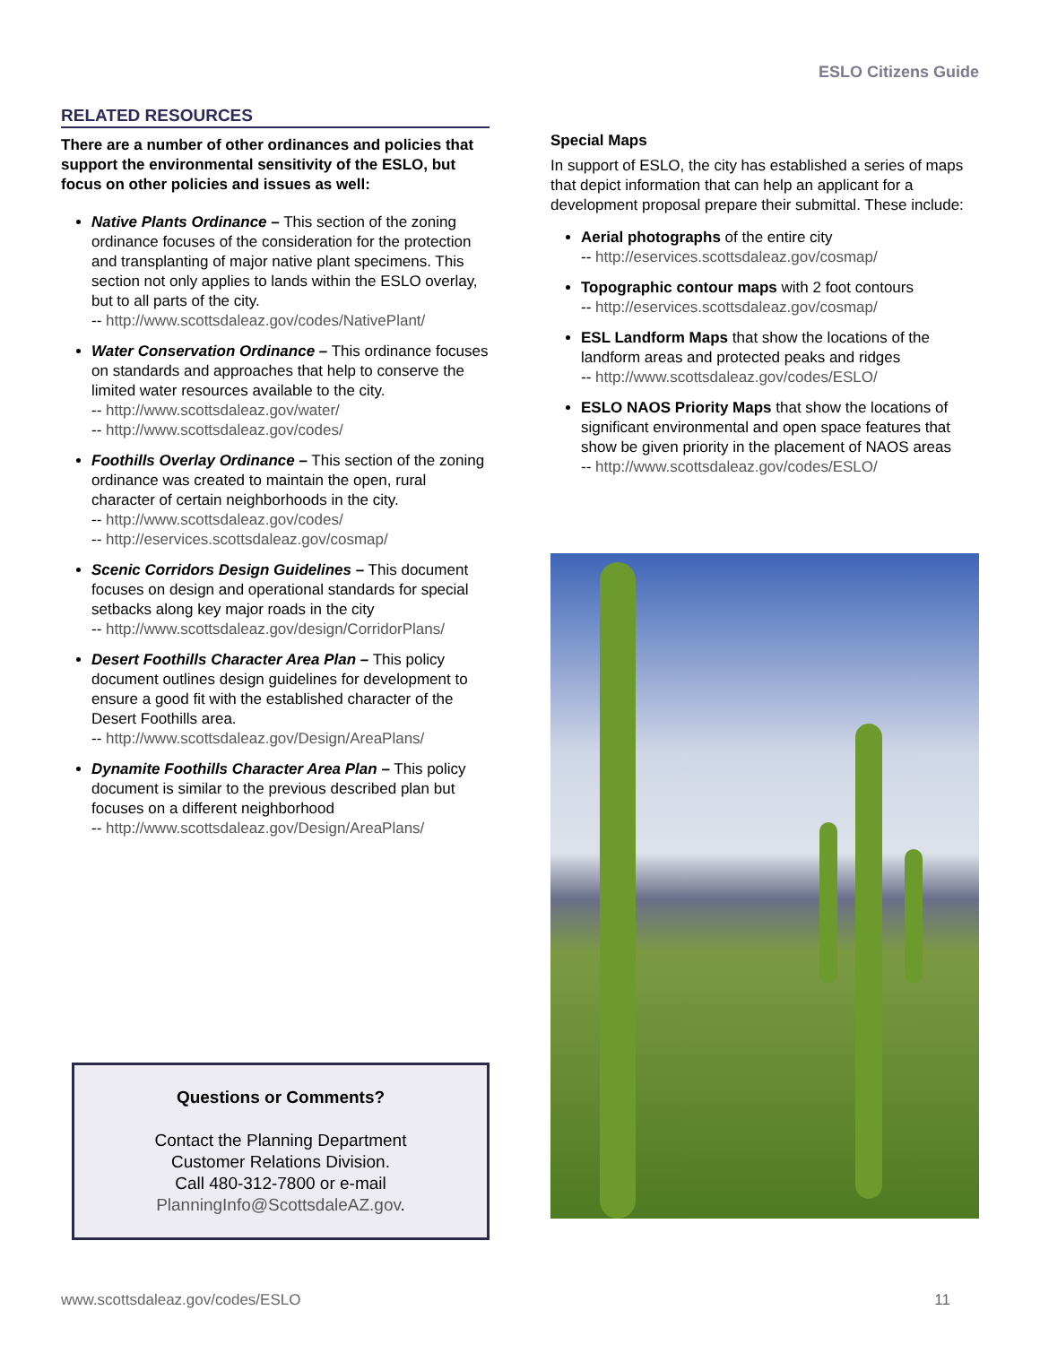ESLO Citizens Guide
RELATED RESOURCES
There are a number of other ordinances and policies that support the environmental sensitivity of the ESLO, but focus on other policies and issues as well:
Native Plants Ordinance – This section of the zoning ordinance focuses of the consideration for the protection and transplanting of major native plant specimens. This section not only applies to lands within the ESLO overlay, but to all parts of the city.
-- http://www.scottsdaleaz.gov/codes/NativePlant/
Water Conservation Ordinance – This ordinance focuses on standards and approaches that help to conserve the limited water resources available to the city.
-- http://www.scottsdaleaz.gov/water/
-- http://www.scottsdaleaz.gov/codes/
Foothills Overlay Ordinance – This section of the zoning ordinance was created to maintain the open, rural character of certain neighborhoods in the city.
-- http://www.scottsdaleaz.gov/codes/
-- http://eservices.scottsdaleaz.gov/cosmap/
Scenic Corridors Design Guidelines – This document focuses on design and operational standards for special setbacks along key major roads in the city
-- http://www.scottsdaleaz.gov/design/CorridorPlans/
Desert Foothills Character Area Plan – This policy document outlines design guidelines for development to ensure a good fit with the established character of the Desert Foothills area.
-- http://www.scottsdaleaz.gov/Design/AreaPlans/
Dynamite Foothills Character Area Plan – This policy document is similar to the previous described plan but focuses on a different neighborhood
-- http://www.scottsdaleaz.gov/Design/AreaPlans/
Questions or Comments?
Contact the Planning Department
Customer Relations Division.
Call 480-312-7800 or e-mail
PlanningInfo@ScottsdaleAZ.gov.
Special Maps
In support of ESLO, the city has established a series of maps that depict information that can help an applicant for a development proposal prepare their submittal. These include:
Aerial photographs of the entire city
-- http://eservices.scottsdaleaz.gov/cosmap/
Topographic contour maps with 2 foot contours
-- http://eservices.scottsdaleaz.gov/cosmap/
ESL Landform Maps that show the locations of the landform areas and protected peaks and ridges
-- http://www.scottsdaleaz.gov/codes/ESLO/
ESLO NAOS Priority Maps that show the locations of significant environmental and open space features that show be given priority in the placement of NAOS areas
-- http://www.scottsdaleaz.gov/codes/ESLO/
www.scottsdaleaz.gov/codes/ESLO 11